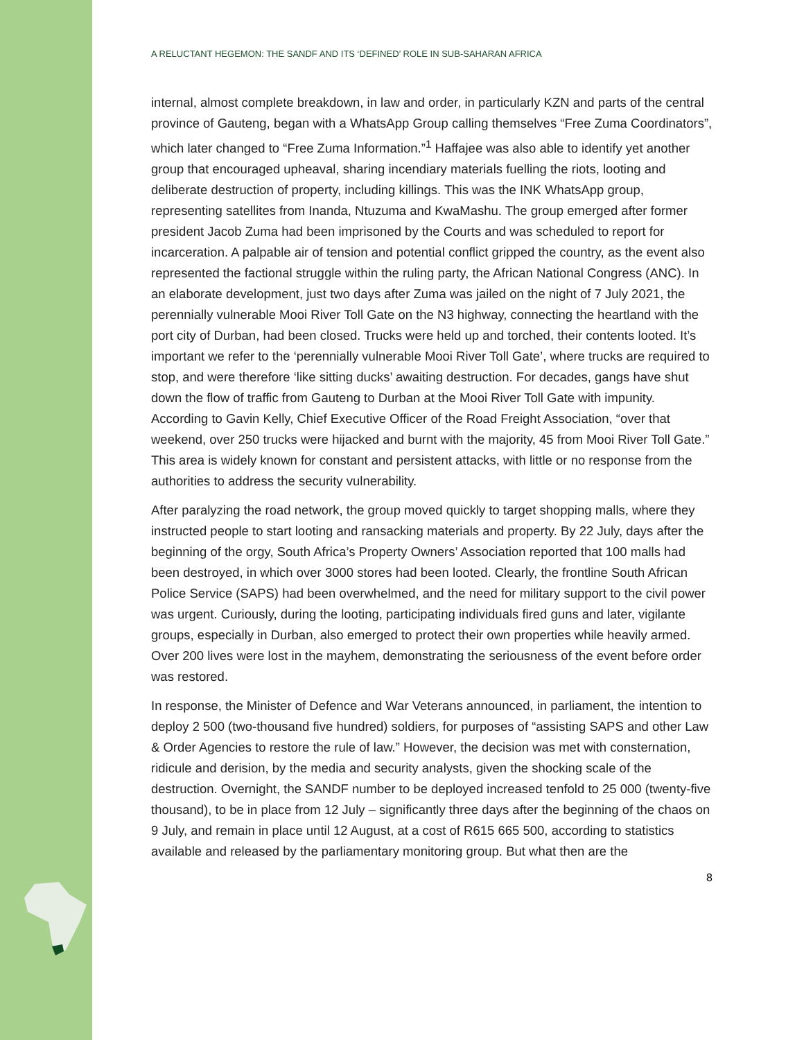A RELUCTANT HEGEMON: THE SANDF AND ITS ‘DEFINED’ ROLE IN SUB-SAHARAN AFRICA
internal, almost complete breakdown, in law and order, in particularly KZN and parts of the central province of Gauteng, began with a WhatsApp Group calling themselves “Free Zuma Coordinators”, which later changed to “Free Zuma Information.”<sup>1</sup> Haffajee was also able to identify yet another group that encouraged upheaval, sharing incendiary materials fuelling the riots, looting and deliberate destruction of property, including killings. This was the INK WhatsApp group, representing satellites from Inanda, Ntuzuma and KwaMashu. The group emerged after former president Jacob Zuma had been imprisoned by the Courts and was scheduled to report for incarceration. A palpable air of tension and potential conflict gripped the country, as the event also represented the factional struggle within the ruling party, the African National Congress (ANC). In an elaborate development, just two days after Zuma was jailed on the night of 7 July 2021, the perennially vulnerable Mooi River Toll Gate on the N3 highway, connecting the heartland with the port city of Durban, had been closed. Trucks were held up and torched, their contents looted. It’s important we refer to the ‘perennially vulnerable Mooi River Toll Gate’, where trucks are required to stop, and were therefore ‘like sitting ducks’ awaiting destruction. For decades, gangs have shut down the flow of traffic from Gauteng to Durban at the Mooi River Toll Gate with impunity. According to Gavin Kelly, Chief Executive Officer of the Road Freight Association, “over that weekend, over 250 trucks were hijacked and burnt with the majority, 45 from Mooi River Toll Gate.” This area is widely known for constant and persistent attacks, with little or no response from the authorities to address the security vulnerability.
After paralyzing the road network, the group moved quickly to target shopping malls, where they instructed people to start looting and ransacking materials and property. By 22 July, days after the beginning of the orgy, South Africa’s Property Owners’ Association reported that 100 malls had been destroyed, in which over 3000 stores had been looted. Clearly, the frontline South African Police Service (SAPS) had been overwhelmed, and the need for military support to the civil power was urgent. Curiously, during the looting, participating individuals fired guns and later, vigilante groups, especially in Durban, also emerged to protect their own properties while heavily armed. Over 200 lives were lost in the mayhem, demonstrating the seriousness of the event before order was restored.
In response, the Minister of Defence and War Veterans announced, in parliament, the intention to deploy 2 500 (two-thousand five hundred) soldiers, for purposes of “assisting SAPS and other Law & Order Agencies to restore the rule of law.” However, the decision was met with consternation, ridicule and derision, by the media and security analysts, given the shocking scale of the destruction. Overnight, the SANDF number to be deployed increased tenfold to 25 000 (twenty-five thousand), to be in place from 12 July – significantly three days after the beginning of the chaos on 9 July, and remain in place until 12 August, at a cost of R615 665 500, according to statistics available and released by the parliamentary monitoring group. But what then are the
8